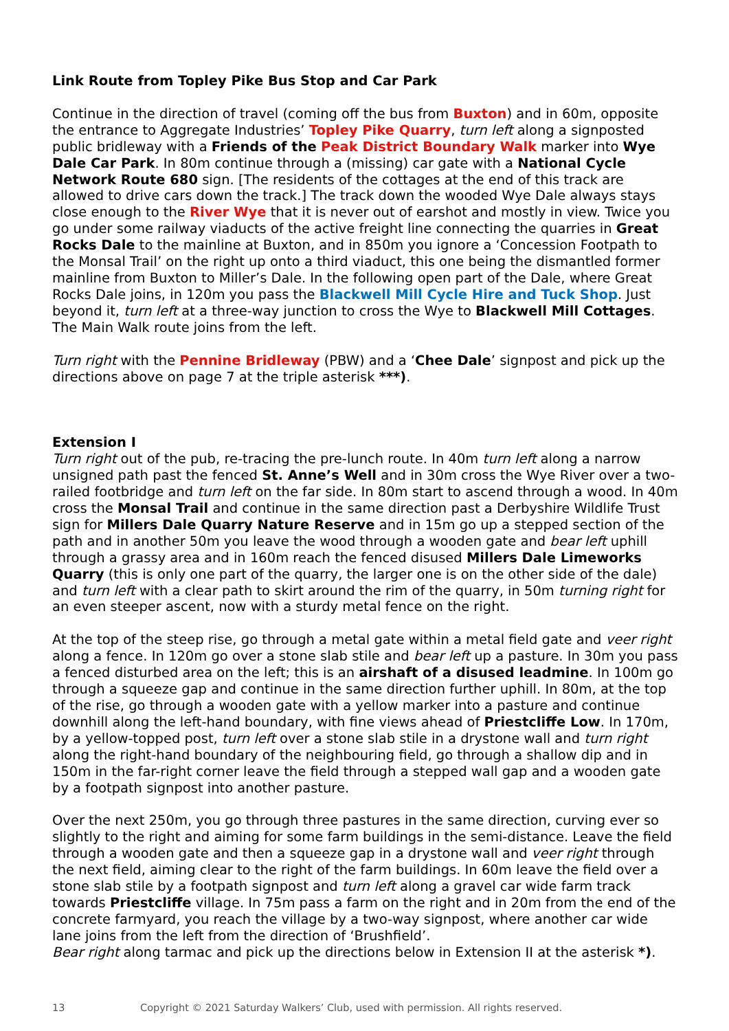Link Route from Topley Pike Bus Stop and Car Park
Continue in the direction of travel (coming off the bus from Buxton) and in 60m, opposite the entrance to Aggregate Industries’ Topley Pike Quarry, turn left along a signposted public bridleway with a Friends of the Peak District Boundary Walk marker into Wye Dale Car Park. In 80m continue through a (missing) car gate with a National Cycle Network Route 680 sign. [The residents of the cottages at the end of this track are allowed to drive cars down the track.] The track down the wooded Wye Dale always stays close enough to the River Wye that it is never out of earshot and mostly in view. Twice you go under some railway viaducts of the active freight line connecting the quarries in Great Rocks Dale to the mainline at Buxton, and in 850m you ignore a ‘Concession Footpath to the Monsal Trail’ on the right up onto a third viaduct, this one being the dismantled former mainline from Buxton to Miller’s Dale. In the following open part of the Dale, where Great Rocks Dale joins, in 120m you pass the Blackwell Mill Cycle Hire and Tuck Shop. Just beyond it, turn left at a three-way junction to cross the Wye to Blackwell Mill Cottages. The Main Walk route joins from the left.
Turn right with the Pennine Bridleway (PBW) and a ‘Chee Dale’ signpost and pick up the directions above on page 7 at the triple asterisk ***).
Extension I
Turn right out of the pub, re-tracing the pre-lunch route. In 40m turn left along a narrow unsigned path past the fenced St. Anne’s Well and in 30m cross the Wye River over a two-railed footbridge and turn left on the far side. In 80m start to ascend through a wood. In 40m cross the Monsal Trail and continue in the same direction past a Derbyshire Wildlife Trust sign for Millers Dale Quarry Nature Reserve and in 15m go up a stepped section of the path and in another 50m you leave the wood through a wooden gate and bear left uphill through a grassy area and in 160m reach the fenced disused Millers Dale Limeworks Quarry (this is only one part of the quarry, the larger one is on the other side of the dale) and turn left with a clear path to skirt around the rim of the quarry, in 50m turning right for an even steeper ascent, now with a sturdy metal fence on the right.
At the top of the steep rise, go through a metal gate within a metal field gate and veer right along a fence. In 120m go over a stone slab stile and bear left up a pasture. In 30m you pass a fenced disturbed area on the left; this is an airshaft of a disused leadmine. In 100m go through a squeeze gap and continue in the same direction further uphill. In 80m, at the top of the rise, go through a wooden gate with a yellow marker into a pasture and continue downhill along the left-hand boundary, with fine views ahead of Priestcliffe Low. In 170m, by a yellow-topped post, turn left over a stone slab stile in a drystone wall and turn right along the right-hand boundary of the neighbouring field, go through a shallow dip and in 150m in the far-right corner leave the field through a stepped wall gap and a wooden gate by a footpath signpost into another pasture.
Over the next 250m, you go through three pastures in the same direction, curving ever so slightly to the right and aiming for some farm buildings in the semi-distance. Leave the field through a wooden gate and then a squeeze gap in a drystone wall and veer right through the next field, aiming clear to the right of the farm buildings. In 60m leave the field over a stone slab stile by a footpath signpost and turn left along a gravel car wide farm track towards Priestcliffe village. In 75m pass a farm on the right and in 20m from the end of the concrete farmyard, you reach the village by a two-way signpost, where another car wide lane joins from the left from the direction of ‘Brushfield’.
Bear right along tarmac and pick up the directions below in Extension II at the asterisk *).
13 Copyright © 2021 Saturday Walkers’ Club, used with permission. All rights reserved.